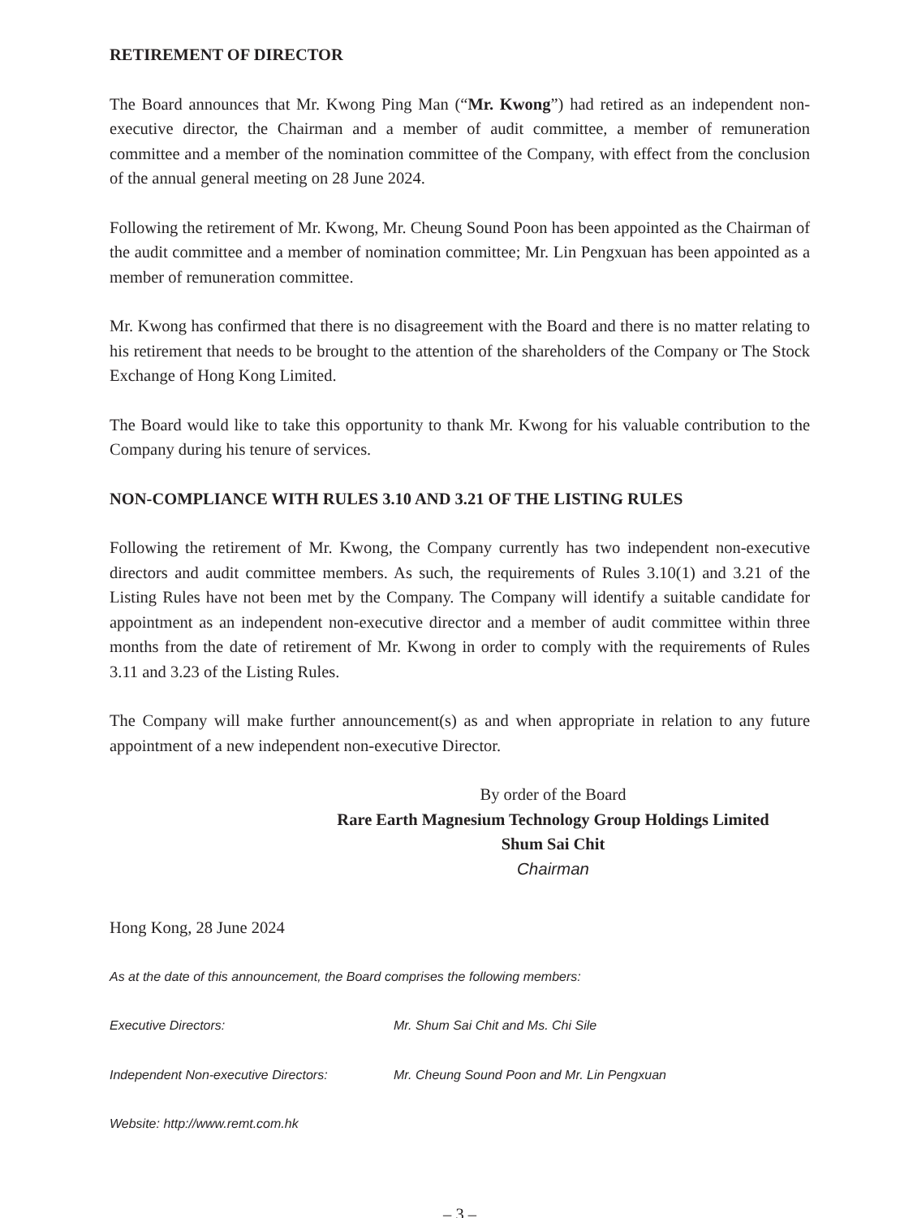RETIREMENT OF DIRECTOR
The Board announces that Mr. Kwong Ping Man (“Mr. Kwong”) had retired as an independent non-executive director, the Chairman and a member of audit committee, a member of remuneration committee and a member of the nomination committee of the Company, with effect from the conclusion of the annual general meeting on 28 June 2024.
Following the retirement of Mr. Kwong, Mr. Cheung Sound Poon has been appointed as the Chairman of the audit committee and a member of nomination committee; Mr. Lin Pengxuan has been appointed as a member of remuneration committee.
Mr. Kwong has confirmed that there is no disagreement with the Board and there is no matter relating to his retirement that needs to be brought to the attention of the shareholders of the Company or The Stock Exchange of Hong Kong Limited.
The Board would like to take this opportunity to thank Mr. Kwong for his valuable contribution to the Company during his tenure of services.
NON-COMPLIANCE WITH RULES 3.10 AND 3.21 OF THE LISTING RULES
Following the retirement of Mr. Kwong, the Company currently has two independent non-executive directors and audit committee members. As such, the requirements of Rules 3.10(1) and 3.21 of the Listing Rules have not been met by the Company. The Company will identify a suitable candidate for appointment as an independent non-executive director and a member of audit committee within three months from the date of retirement of Mr. Kwong in order to comply with the requirements of Rules 3.11 and 3.23 of the Listing Rules.
The Company will make further announcement(s) as and when appropriate in relation to any future appointment of a new independent non-executive Director.
By order of the Board
Rare Earth Magnesium Technology Group Holdings Limited
Shum Sai Chit
Chairman
Hong Kong, 28 June 2024
As at the date of this announcement, the Board comprises the following members:
Executive Directors: Mr. Shum Sai Chit and Ms. Chi Sile
Independent Non-executive Directors: Mr. Cheung Sound Poon and Mr. Lin Pengxuan
Website: http://www.remt.com.hk
– 3 –